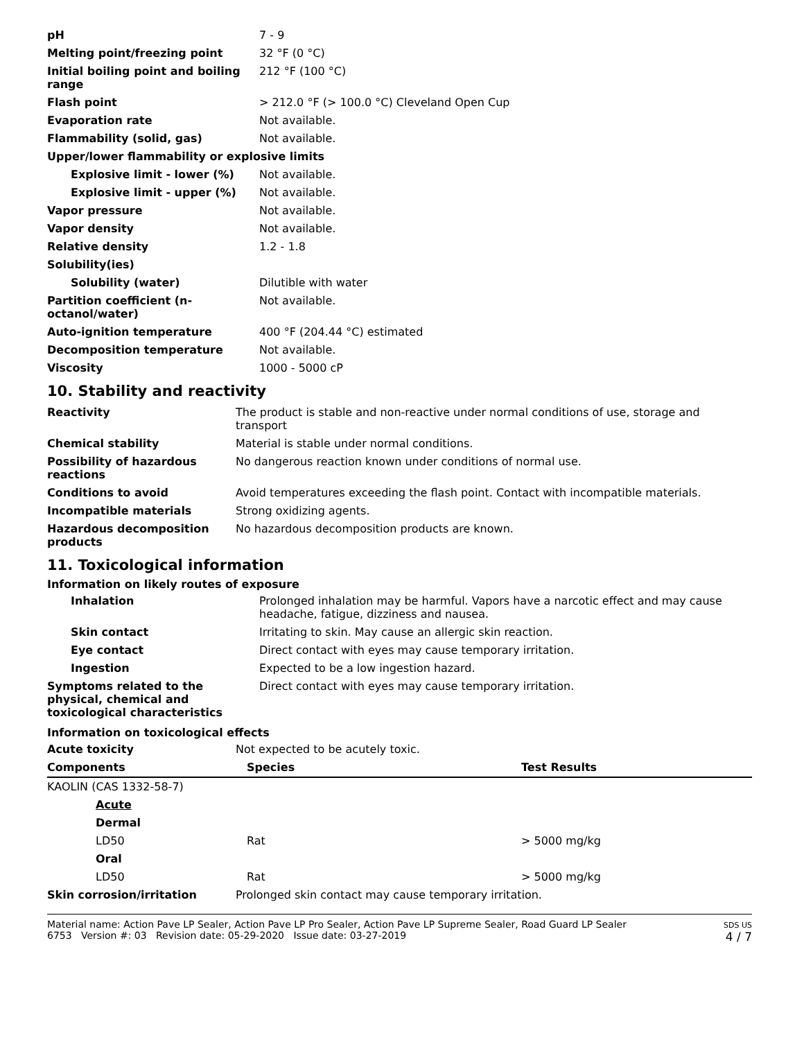| pH | 7 - 9 |
| Melting point/freezing point | 32 °F (0 °C) |
| Initial boiling point and boiling range | 212 °F (100 °C) |
| Flash point | > 212.0 °F (> 100.0 °C) Cleveland Open Cup |
| Evaporation rate | Not available. |
| Flammability (solid, gas) | Not available. |
| Upper/lower flammability or explosive limits | |
| Explosive limit - lower (%) | Not available. |
| Explosive limit - upper (%) | Not available. |
| Vapor pressure | Not available. |
| Vapor density | Not available. |
| Relative density | 1.2 - 1.8 |
| Solubility(ies) | |
| Solubility (water) | Dilutible with water |
| Partition coefficient (n-octanol/water) | Not available. |
| Auto-ignition temperature | 400 °F (204.44 °C) estimated |
| Decomposition temperature | Not available. |
| Viscosity | 1000 - 5000 cP |
10. Stability and reactivity
| Reactivity | The product is stable and non-reactive under normal conditions of use, storage and transport |
| Chemical stability | Material is stable under normal conditions. |
| Possibility of hazardous reactions | No dangerous reaction known under conditions of normal use. |
| Conditions to avoid | Avoid temperatures exceeding the flash point. Contact with incompatible materials. |
| Incompatible materials | Strong oxidizing agents. |
| Hazardous decomposition products | No hazardous decomposition products are known. |
11. Toxicological information
Information on likely routes of exposure
| Inhalation | Prolonged inhalation may be harmful. Vapors have a narcotic effect and may cause headache, fatigue, dizziness and nausea. |
| Skin contact | Irritating to skin. May cause an allergic skin reaction. |
| Eye contact | Direct contact with eyes may cause temporary irritation. |
| Ingestion | Expected to be a low ingestion hazard. |
| Symptoms related to the physical, chemical and toxicological characteristics | Direct contact with eyes may cause temporary irritation. |
Information on toxicological effects
| Acute toxicity | Not expected to be acutely toxic. |
| Components | Species | Test Results |
| --- | --- | --- |
| KAOLIN (CAS 1332-58-7) | | |
| Acute | | |
| Dermal | | |
| LD50 | Rat | > 5000 mg/kg |
| Oral | | |
| LD50 | Rat | > 5000 mg/kg |
| Skin corrosion/irritation | Prolonged skin contact may cause temporary irritation. |
Material name: Action Pave LP Sealer, Action Pave LP Pro Sealer, Action Pave LP Supreme Sealer, Road Guard LP Sealer
6753 Version #: 03 Revision date: 05-29-2020 Issue date: 03-27-2019
SDS US
4 / 7